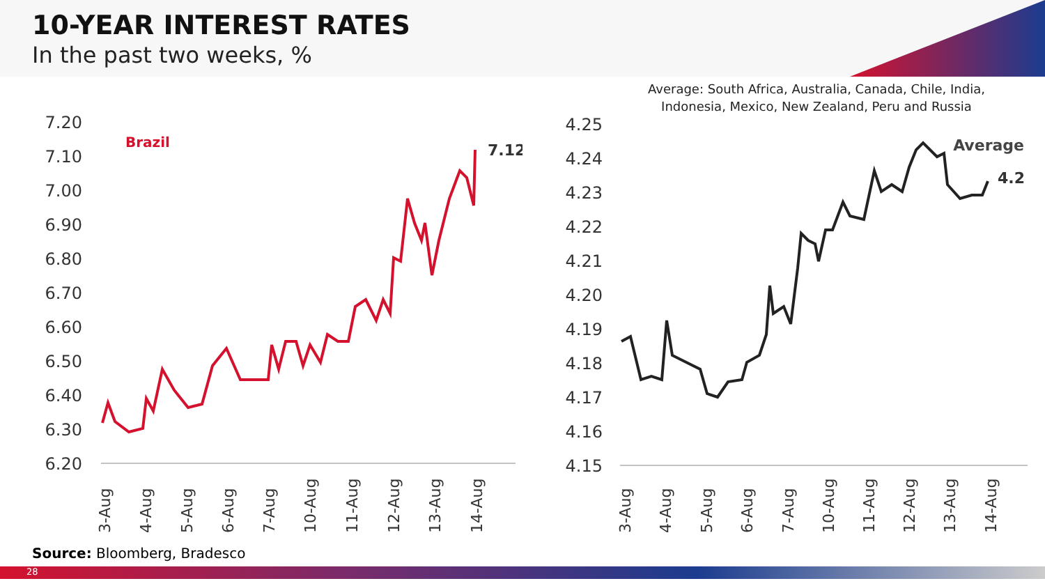10-YEAR INTEREST RATES
In the past two weeks, %
7.20
7.10
7.00
6.90
6.80
6.70
6.60
6.50
6.40
6.30
6.20
Brazil
7.12
3-Aug
4-Aug
5-Aug
6-Aug
7-Aug
10-Aug
11-Aug
12-Aug
13-Aug
14-Aug
Average: South Africa, Australia, Canada, Chile, India,
Indonesia, Mexico, New Zealand, Peru and Russia
4.25
4.24
4.23
4.22
4.21
4.20
4.19
4.18
4.17
4.16
4.15
Average
4.2
3-Aug
4-Aug
5-Aug
6-Aug
7-Aug
10-Aug
11-Aug
12-Aug
13-Aug
14-Aug
Source: Bloomberg, Bradesco
28